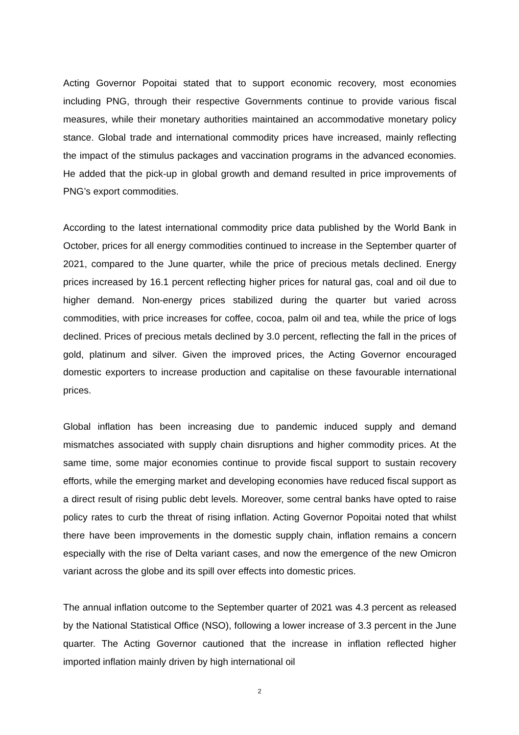Acting Governor Popoitai stated that to support economic recovery, most economies including PNG, through their respective Governments continue to provide various fiscal measures, while their monetary authorities maintained an accommodative monetary policy stance. Global trade and international commodity prices have increased, mainly reflecting the impact of the stimulus packages and vaccination programs in the advanced economies. He added that the pick-up in global growth and demand resulted in price improvements of PNG’s export commodities.
According to the latest international commodity price data published by the World Bank in October, prices for all energy commodities continued to increase in the September quarter of 2021, compared to the June quarter, while the price of precious metals declined. Energy prices increased by 16.1 percent reflecting higher prices for natural gas, coal and oil due to higher demand. Non-energy prices stabilized during the quarter but varied across commodities, with price increases for coffee, cocoa, palm oil and tea, while the price of logs declined. Prices of precious metals declined by 3.0 percent, reflecting the fall in the prices of gold, platinum and silver. Given the improved prices, the Acting Governor encouraged domestic exporters to increase production and capitalise on these favourable international prices.
Global inflation has been increasing due to pandemic induced supply and demand mismatches associated with supply chain disruptions and higher commodity prices. At the same time, some major economies continue to provide fiscal support to sustain recovery efforts, while the emerging market and developing economies have reduced fiscal support as a direct result of rising public debt levels. Moreover, some central banks have opted to raise policy rates to curb the threat of rising inflation. Acting Governor Popoitai noted that whilst there have been improvements in the domestic supply chain, inflation remains a concern especially with the rise of Delta variant cases, and now the emergence of the new Omicron variant across the globe and its spill over effects into domestic prices.
The annual inflation outcome to the September quarter of 2021 was 4.3 percent as released by the National Statistical Office (NSO), following a lower increase of 3.3 percent in the June quarter. The Acting Governor cautioned that the increase in inflation reflected higher imported inflation mainly driven by high international oil
2